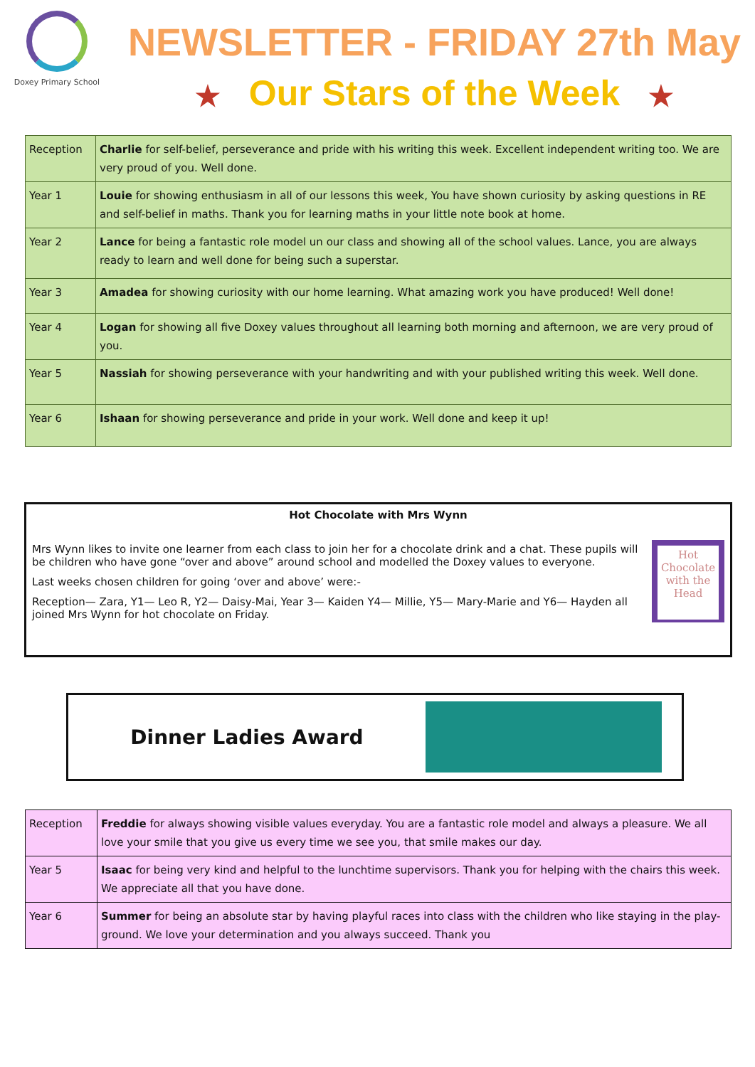Doxey Primary School
NEWSLETTER - FRIDAY 27th May
★ Our Stars of the Week ★
| Reception | Charlie for self-belief, perseverance and pride with his writing this week. Excellent independent writing too. We are very proud of you. Well done. |
| Year 1 | Louie for showing enthusiasm in all of our lessons this week, You have shown curiosity by asking questions in RE and self-belief in maths. Thank you for learning maths in your little note book at home. |
| Year 2 | Lance for being a fantastic role model un our class and showing all of the school values. Lance, you are always ready to learn and well done for being such a superstar. |
| Year 3 | Amadea for showing curiosity with our home learning. What amazing work you have produced! Well done! |
| Year 4 | Logan for showing all five Doxey values throughout all learning both morning and afternoon, we are very proud of you. |
| Year 5 | Nassiah for showing perseverance with your handwriting and with your published writing this week. Well done. |
| Year 6 | Ishaan for showing perseverance and pride in your work. Well done and keep it up! |
Hot Chocolate with Mrs Wynn
Mrs Wynn likes to invite one learner from each class to join her for a chocolate drink and a chat. These pupils will be children who have gone “over and above” around school and modelled the Doxey values to everyone.
Last weeks chosen children for going ‘over and above’ were:-
Reception— Zara, Y1— Leo R, Y2— Daisy-Mai, Year 3— Kaiden Y4— Millie, Y5— Mary-Marie and Y6— Hayden all joined Mrs Wynn for hot chocolate on Friday.
Hot Chocolate with the Head
Dinner Ladies Award
| Reception | Freddie for always showing visible values everyday. You are a fantastic role model and always a pleasure. We all love your smile that you give us every time we see you, that smile makes our day. |
| Year 5 | Isaac for being very kind and helpful to the lunchtime supervisors. Thank you for helping with the chairs this week. We appreciate all that you have done. |
| Year 6 | Summer for being an absolute star by having playful races into class with the children who like staying in the play-ground. We love your determination and you always succeed. Thank you |